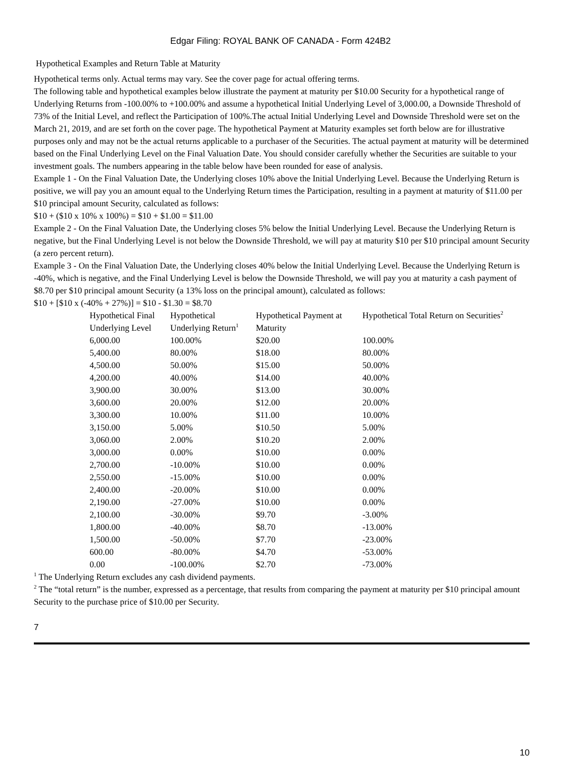Edgar Filing: ROYAL BANK OF CANADA - Form 424B2
Hypothetical Examples and Return Table at Maturity
Hypothetical terms only. Actual terms may vary. See the cover page for actual offering terms.
The following table and hypothetical examples below illustrate the payment at maturity per $10.00 Security for a hypothetical range of Underlying Returns from -100.00% to +100.00% and assume a hypothetical Initial Underlying Level of 3,000.00, a Downside Threshold of 73% of the Initial Level, and reflect the Participation of 100%.The actual Initial Underlying Level and Downside Threshold were set on the March 21, 2019, and are set forth on the cover page. The hypothetical Payment at Maturity examples set forth below are for illustrative purposes only and may not be the actual returns applicable to a purchaser of the Securities. The actual payment at maturity will be determined based on the Final Underlying Level on the Final Valuation Date. You should consider carefully whether the Securities are suitable to your investment goals. The numbers appearing in the table below have been rounded for ease of analysis.
Example 1 - On the Final Valuation Date, the Underlying closes 10% above the Initial Underlying Level. Because the Underlying Return is positive, we will pay you an amount equal to the Underlying Return times the Participation, resulting in a payment at maturity of $11.00 per $10 principal amount Security, calculated as follows:
$10 + ($10 x 10% x 100%) = $10 + $1.00 = $11.00
Example 2 - On the Final Valuation Date, the Underlying closes 5% below the Initial Underlying Level. Because the Underlying Return is negative, but the Final Underlying Level is not below the Downside Threshold, we will pay at maturity $10 per $10 principal amount Security (a zero percent return).
Example 3 - On the Final Valuation Date, the Underlying closes 40% below the Initial Underlying Level. Because the Underlying Return is -40%, which is negative, and the Final Underlying Level is below the Downside Threshold, we will pay you at maturity a cash payment of $8.70 per $10 principal amount Security (a 13% loss on the principal amount), calculated as follows:
$10 + [$10 x (-40% + 27%)] = $10 - $1.30 = $8.70
| Hypothetical Final Underlying Level | Hypothetical Underlying Return<sup>1</sup> | Hypothetical Payment at Maturity | Hypothetical Total Return on Securities<sup>2</sup> |
| 6,000.00 | 100.00% | $20.00 | 100.00% |
| 5,400.00 | 80.00% | $18.00 | 80.00% |
| 4,500.00 | 50.00% | $15.00 | 50.00% |
| 4,200.00 | 40.00% | $14.00 | 40.00% |
| 3,900.00 | 30.00% | $13.00 | 30.00% |
| 3,600.00 | 20.00% | $12.00 | 20.00% |
| 3,300.00 | 10.00% | $11.00 | 10.00% |
| 3,150.00 | 5.00% | $10.50 | 5.00% |
| 3,060.00 | 2.00% | $10.20 | 2.00% |
| 3,000.00 | 0.00% | $10.00 | 0.00% |
| 2,700.00 | -10.00% | $10.00 | 0.00% |
| 2,550.00 | -15.00% | $10.00 | 0.00% |
| 2,400.00 | -20.00% | $10.00 | 0.00% |
| 2,190.00 | -27.00% | $10.00 | 0.00% |
| 2,100.00 | -30.00% | $9.70 | -3.00% |
| 1,800.00 | -40.00% | $8.70 | -13.00% |
| 1,500.00 | -50.00% | $7.70 | -23.00% |
| 600.00 | -80.00% | $4.70 | -53.00% |
| 0.00 | -100.00% | $2.70 | -73.00% |
<sup>1</sup> The Underlying Return excludes any cash dividend payments.
<sup>2</sup> The “total return” is the number, expressed as a percentage, that results from comparing the payment at maturity per $10 principal amount Security to the purchase price of $10.00 per Security.
7
10